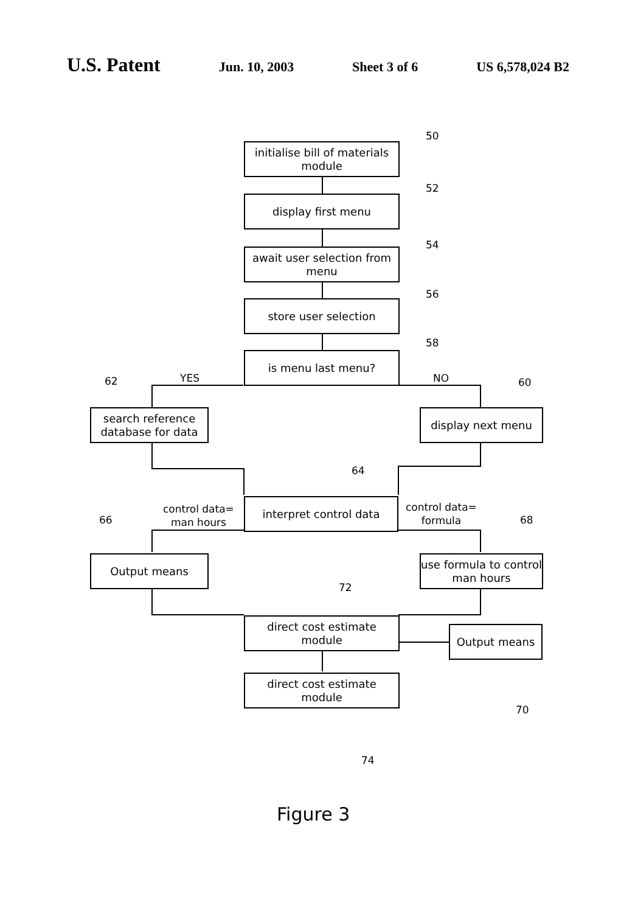U.S. Patent Jun. 10, 2003 Sheet 3 of 6 US 6,578,024 B2
initialise bill of materials module
50
display first menu
52
await user selection from menu
54
store user selection
56
is menu last menu?
58
YES NO
62 60
search reference database for data
display next menu
64
interpret control data
control data=
man hours
control data=
formula
66 68
Output means
use formula to control man hours
72
direct cost estimate module
Output means
direct cost estimate module
70
74
Figure 3